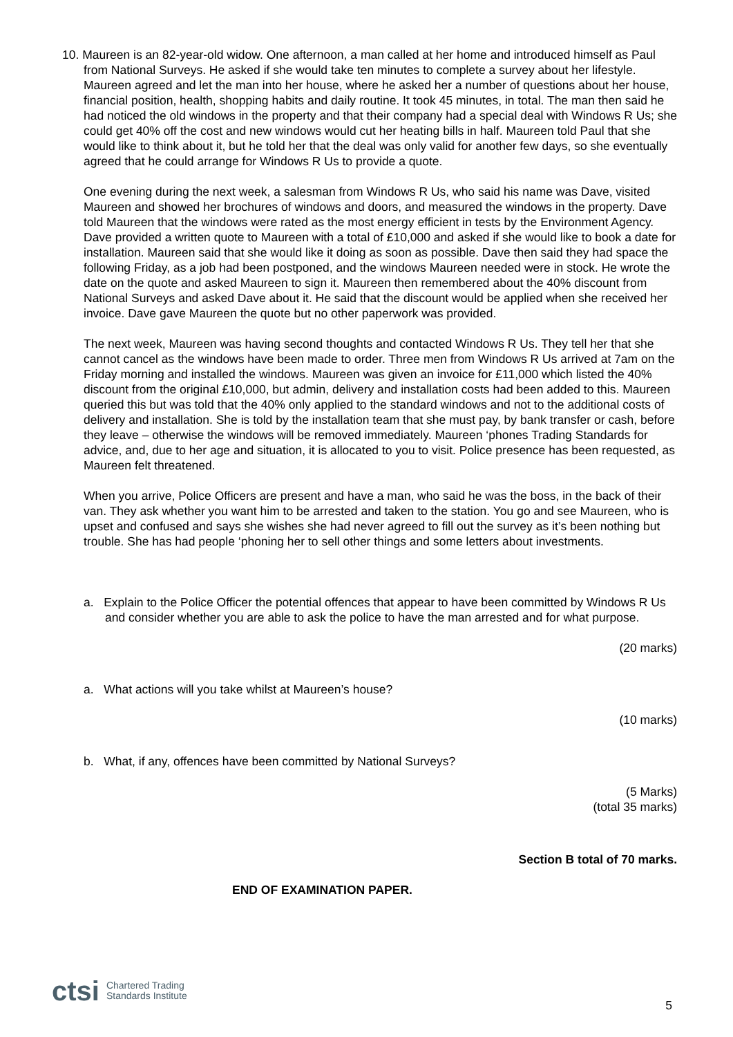10. Maureen is an 82-year-old widow. One afternoon, a man called at her home and introduced himself as Paul from National Surveys. He asked if she would take ten minutes to complete a survey about her lifestyle. Maureen agreed and let the man into her house, where he asked her a number of questions about her house, financial position, health, shopping habits and daily routine. It took 45 minutes, in total. The man then said he had noticed the old windows in the property and that their company had a special deal with Windows R Us; she could get 40% off the cost and new windows would cut her heating bills in half. Maureen told Paul that she would like to think about it, but he told her that the deal was only valid for another few days, so she eventually agreed that he could arrange for Windows R Us to provide a quote.
One evening during the next week, a salesman from Windows R Us, who said his name was Dave, visited Maureen and showed her brochures of windows and doors, and measured the windows in the property. Dave told Maureen that the windows were rated as the most energy efficient in tests by the Environment Agency. Dave provided a written quote to Maureen with a total of £10,000 and asked if she would like to book a date for installation. Maureen said that she would like it doing as soon as possible. Dave then said they had space the following Friday, as a job had been postponed, and the windows Maureen needed were in stock. He wrote the date on the quote and asked Maureen to sign it. Maureen then remembered about the 40% discount from National Surveys and asked Dave about it. He said that the discount would be applied when she received her invoice. Dave gave Maureen the quote but no other paperwork was provided.
The next week, Maureen was having second thoughts and contacted Windows R Us. They tell her that she cannot cancel as the windows have been made to order. Three men from Windows R Us arrived at 7am on the Friday morning and installed the windows. Maureen was given an invoice for £11,000 which listed the 40% discount from the original £10,000, but admin, delivery and installation costs had been added to this. Maureen queried this but was told that the 40% only applied to the standard windows and not to the additional costs of delivery and installation. She is told by the installation team that she must pay, by bank transfer or cash, before they leave – otherwise the windows will be removed immediately. Maureen ‘phones Trading Standards for advice, and, due to her age and situation, it is allocated to you to visit. Police presence has been requested, as Maureen felt threatened.
When you arrive, Police Officers are present and have a man, who said he was the boss, in the back of their van. They ask whether you want him to be arrested and taken to the station. You go and see Maureen, who is upset and confused and says she wishes she had never agreed to fill out the survey as it’s been nothing but trouble. She has had people ‘phoning her to sell other things and some letters about investments.
a. Explain to the Police Officer the potential offences that appear to have been committed by Windows R Us and consider whether you are able to ask the police to have the man arrested and for what purpose.
(20 marks)
a. What actions will you take whilst at Maureen’s house?
(10 marks)
b. What, if any, offences have been committed by National Surveys?
(5 Marks)
(total 35 marks)
Section B total of 70 marks.
END OF EXAMINATION PAPER.
ctsi Chartered Trading
Standards Institute
5